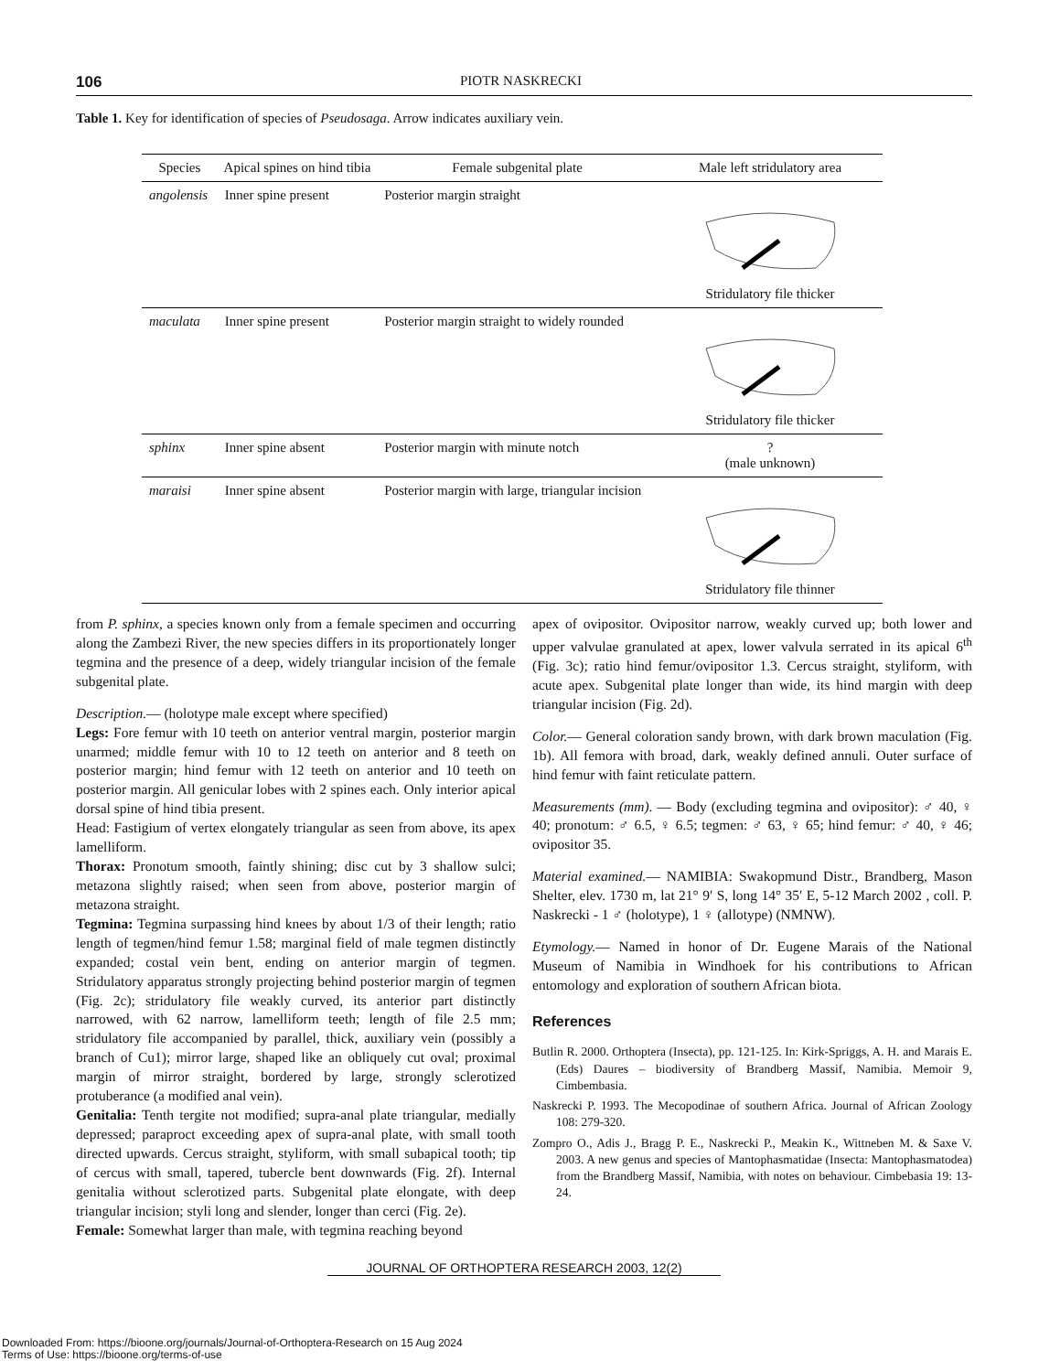106 PIOTR NASKRECKI
Table 1. Key for identification of species of Pseudosaga. Arrow indicates auxiliary vein.
| Species | Apical spines on hind tibia | Female subgenital plate | Male left stridulatory area |
| --- | --- | --- | --- |
| angolensis | Inner spine present | Posterior margin straight | Stridulatory file thicker |
| maculata | Inner spine present | Posterior margin straight to widely rounded | Stridulatory file thicker |
| sphinx | Inner spine absent | Posterior margin with minute notch | ? (male unknown) |
| maraisi | Inner spine absent | Posterior margin with large, triangular incision | Stridulatory file thinner |
from P. sphinx, a species known only from a female specimen and occurring along the Zambezi River, the new species differs in its proportionately longer tegmina and the presence of a deep, widely triangular incision of the female subgenital plate.
Description.— (holotype male except where specified)
Legs: Fore femur with 10 teeth on anterior ventral margin, posterior margin unarmed; middle femur with 10 to 12 teeth on anterior and 8 teeth on posterior margin; hind femur with 12 teeth on anterior and 10 teeth on posterior margin. All genicular lobes with 2 spines each. Only interior apical dorsal spine of hind tibia present.
Head: Fastigium of vertex elongately triangular as seen from above, its apex lamelliform.
Thorax: Pronotum smooth, faintly shining; disc cut by 3 shallow sulci; metazona slightly raised; when seen from above, posterior margin of metazona straight.
Tegmina: Tegmina surpassing hind knees by about 1/3 of their length; ratio length of tegmen/hind femur 1.58; marginal field of male tegmen distinctly expanded; costal vein bent, ending on anterior margin of tegmen. Stridulatory apparatus strongly projecting behind posterior margin of tegmen (Fig. 2c); stridulatory file weakly curved, its anterior part distinctly narrowed, with 62 narrow, lamelliform teeth; length of file 2.5 mm; stridulatory file accompanied by parallel, thick, auxiliary vein (possibly a branch of Cu1); mirror large, shaped like an obliquely cut oval; proximal margin of mirror straight, bordered by large, strongly sclerotized protuberance (a modified anal vein).
Genitalia: Tenth tergite not modified; supra-anal plate triangular, medially depressed; paraproct exceeding apex of supra-anal plate, with small tooth directed upwards. Cercus straight, styliform, with small subapical tooth; tip of cercus with small, tapered, tubercle bent downwards (Fig. 2f). Internal genitalia without sclerotized parts. Subgenital plate elongate, with deep triangular incision; styli long and slender, longer than cerci (Fig. 2e).
Female: Somewhat larger than male, with tegmina reaching beyond
apex of ovipositor. Ovipositor narrow, weakly curved up; both lower and upper valvulae granulated at apex, lower valvula serrated in its apical 6<sup>th</sup> (Fig. 3c); ratio hind femur/ovipositor 1.3. Cercus straight, styliform, with acute apex. Subgenital plate longer than wide, its hind margin with deep triangular incision (Fig. 2d).
Color.— General coloration sandy brown, with dark brown maculation (Fig. 1b). All femora with broad, dark, weakly defined annuli. Outer surface of hind femur with faint reticulate pattern.
Measurements (mm). — Body (excluding tegmina and ovipositor): ♂ 40, ♀ 40; pronotum: ♂ 6.5, ♀ 6.5; tegmen: ♂ 63, ♀ 65; hind femur: ♂ 40, ♀ 46; ovipositor 35.
Material examined.— NAMIBIA: Swakopmund Distr., Brandberg, Mason Shelter, elev. 1730 m, lat 21° 9′ S, long 14° 35′ E, 5-12 March 2002 , coll. P. Naskrecki - 1 ♂ (holotype), 1 ♀ (allotype) (NMNW).
Etymology.— Named in honor of Dr. Eugene Marais of the National Museum of Namibia in Windhoek for his contributions to African entomology and exploration of southern African biota.
References
Butlin R. 2000. Orthoptera (Insecta), pp. 121-125. In: Kirk-Spriggs, A. H. and Marais E. (Eds) Daures – biodiversity of Brandberg Massif, Namibia. Memoir 9, Cimbembasia.
Naskrecki P. 1993. The Mecopodinae of southern Africa. Journal of African Zoology 108: 279-320.
Zompro O., Adis J., Bragg P. E., Naskrecki P., Meakin K., Wittneben M. & Saxe V. 2003. A new genus and species of Mantophasmatidae (Insecta: Mantophasmatodea) from the Brandberg Massif, Namibia, with notes on behaviour. Cimbebasia 19: 13-24.
JOURNAL OF ORTHOPTERA RESEARCH 2003, 12(2)
Downloaded From: https://bioone.org/journals/Journal-of-Orthoptera-Research on 15 Aug 2024
Terms of Use: https://bioone.org/terms-of-use